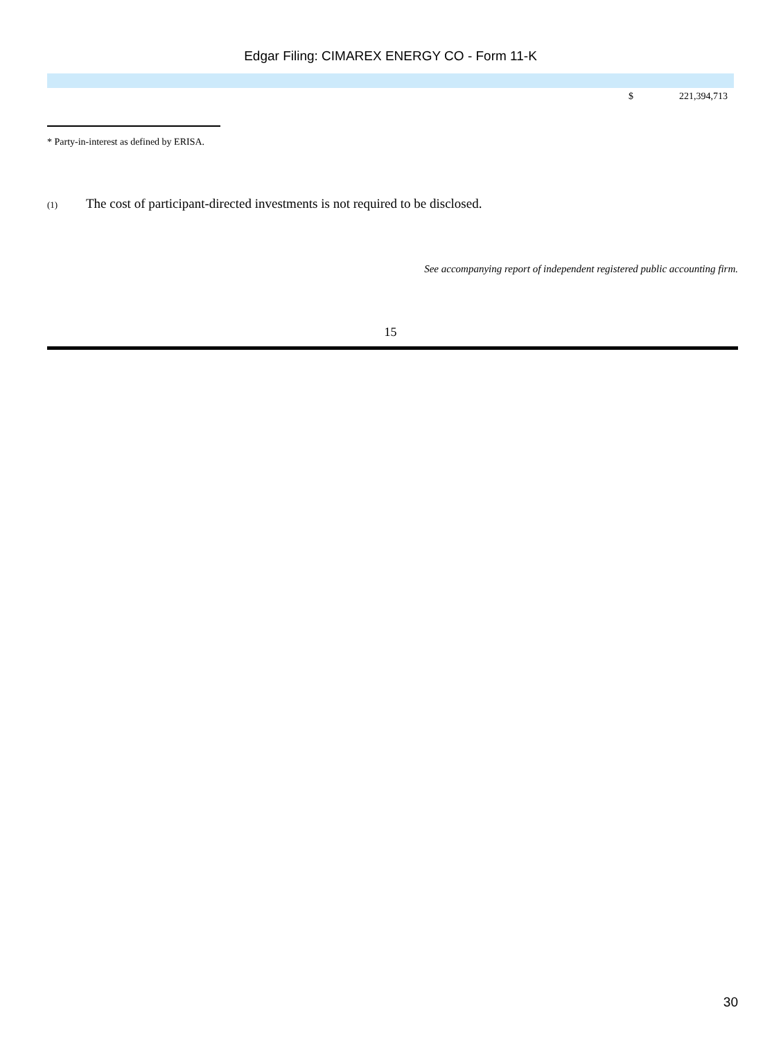Edgar Filing: CIMAREX ENERGY CO - Form 11-K
| | $ | 221,394,713 |
* Party-in-interest as defined by ERISA.
(1) The cost of participant-directed investments is not required to be disclosed.
See accompanying report of independent registered public accounting firm.
15
30